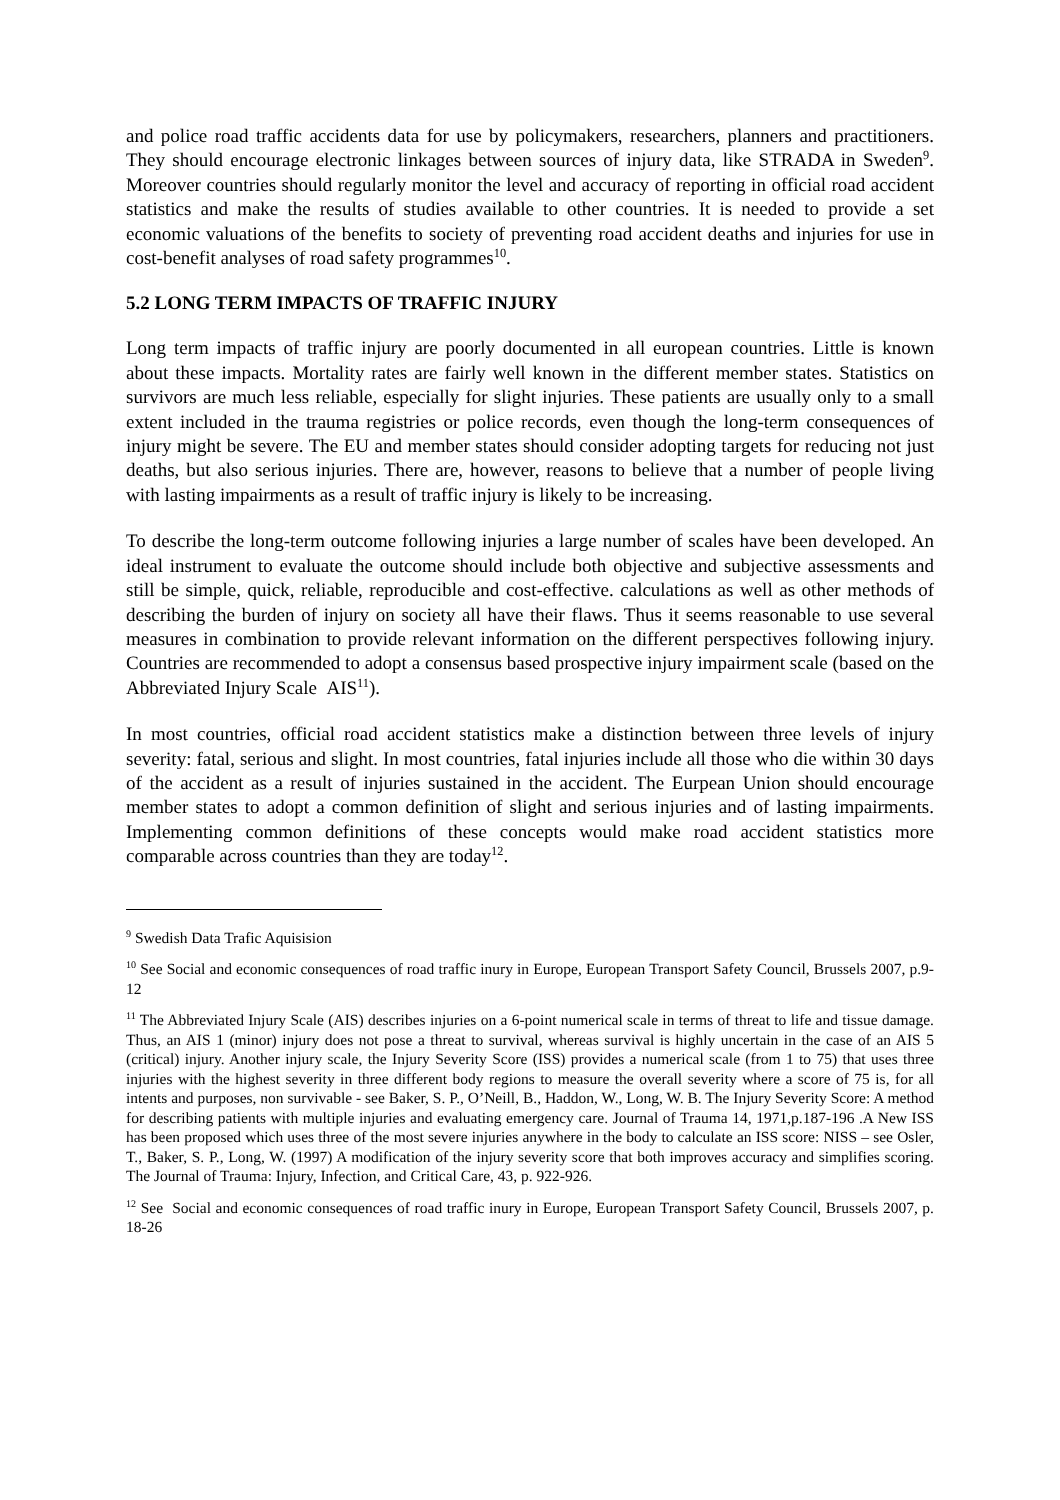and police road traffic accidents data for use by policymakers, researchers, planners and practitioners. They should encourage electronic linkages between sources of injury data, like STRADA in Sweden<sup>9</sup>. Moreover countries should regularly monitor the level and accuracy of reporting in official road accident statistics and make the results of studies available to other countries. It is needed to provide a set economic valuations of the benefits to society of preventing road accident deaths and injuries for use in cost-benefit analyses of road safety programmes<sup>10</sup>.
5.2 LONG TERM IMPACTS OF TRAFFIC INJURY
Long term impacts of traffic injury are poorly documented in all european countries. Little is known about these impacts. Mortality rates are fairly well known in the different member states. Statistics on survivors are much less reliable, especially for slight injuries. These patients are usually only to a small extent included in the trauma registries or police records, even though the long-term consequences of injury might be severe. The EU and member states should consider adopting targets for reducing not just deaths, but also serious injuries. There are, however, reasons to believe that a number of people living with lasting impairments as a result of traffic injury is likely to be increasing.
To describe the long-term outcome following injuries a large number of scales have been developed. An ideal instrument to evaluate the outcome should include both objective and subjective assessments and still be simple, quick, reliable, reproducible and cost-effective. calculations as well as other methods of describing the burden of injury on society all have their flaws. Thus it seems reasonable to use several measures in combination to provide relevant information on the different perspectives following injury. Countries are recommended to adopt a consensus based prospective injury impairment scale (based on the Abbreviated Injury Scale AIS<sup>11</sup>).
In most countries, official road accident statistics make a distinction between three levels of injury severity: fatal, serious and slight. In most countries, fatal injuries include all those who die within 30 days of the accident as a result of injuries sustained in the accident. The Eurpean Union should encourage member states to adopt a common definition of slight and serious injuries and of lasting impairments. Implementing common definitions of these concepts would make road accident statistics more comparable across countries than they are today<sup>12</sup>.
<sup>9</sup> Swedish Data Trafic Aquisision
<sup>10</sup> See Social and economic consequences of road traffic inury in Europe, European Transport Safety Council, Brussels 2007, p.9-12
<sup>11</sup> The Abbreviated Injury Scale (AIS) describes injuries on a 6-point numerical scale in terms of threat to life and tissue damage. Thus, an AIS 1 (minor) injury does not pose a threat to survival, whereas survival is highly uncertain in the case of an AIS 5 (critical) injury. Another injury scale, the Injury Severity Score (ISS) provides a numerical scale (from 1 to 75) that uses three injuries with the highest severity in three different body regions to measure the overall severity where a score of 75 is, for all intents and purposes, non survivable - see Baker, S. P., O’Neill, B., Haddon, W., Long, W. B. The Injury Severity Score: A method for describing patients with multiple injuries and evaluating emergency care. Journal of Trauma 14, 1971,p.187-196 .A New ISS has been proposed which uses three of the most severe injuries anywhere in the body to calculate an ISS score: NISS – see Osler, T., Baker, S. P., Long, W. (1997) A modification of the injury severity score that both improves accuracy and simplifies scoring. The Journal of Trauma: Injury, Infection, and Critical Care, 43, p. 922-926.
<sup>12</sup> See Social and economic consequences of road traffic inury in Europe, European Transport Safety Council, Brussels 2007, p. 18-26